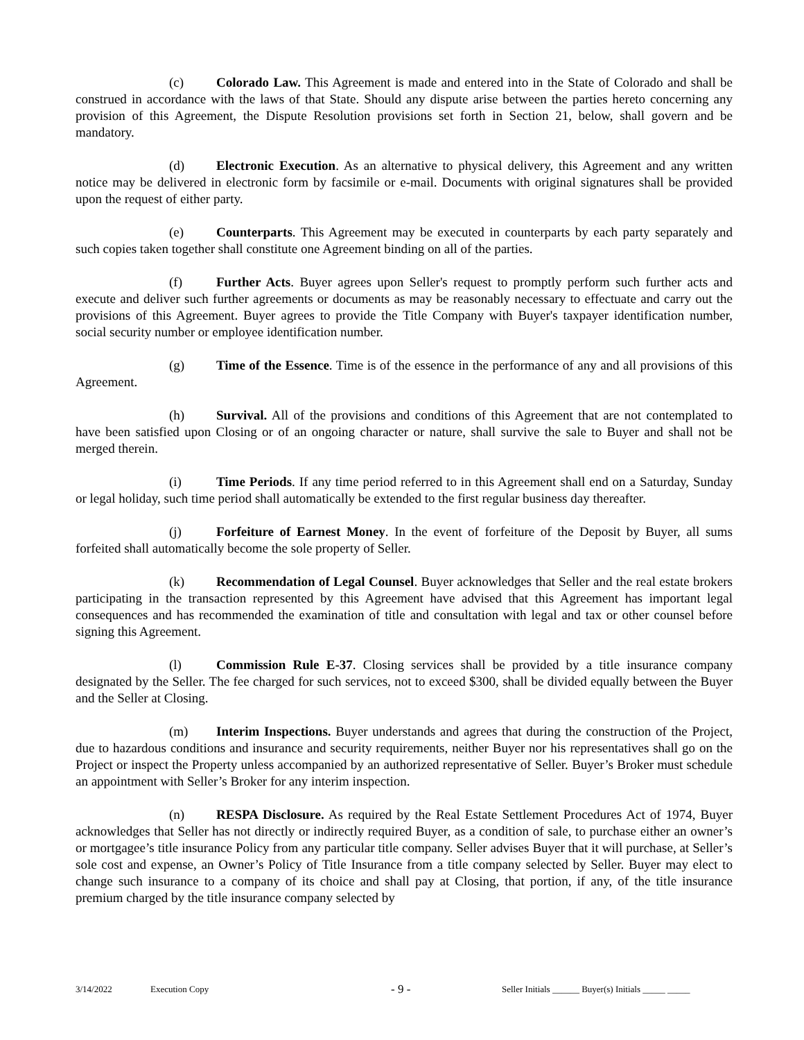(c) Colorado Law. This Agreement is made and entered into in the State of Colorado and shall be construed in accordance with the laws of that State. Should any dispute arise between the parties hereto concerning any provision of this Agreement, the Dispute Resolution provisions set forth in Section 21, below, shall govern and be mandatory.
(d) Electronic Execution. As an alternative to physical delivery, this Agreement and any written notice may be delivered in electronic form by facsimile or e-mail. Documents with original signatures shall be provided upon the request of either party.
(e) Counterparts. This Agreement may be executed in counterparts by each party separately and such copies taken together shall constitute one Agreement binding on all of the parties.
(f) Further Acts. Buyer agrees upon Seller's request to promptly perform such further acts and execute and deliver such further agreements or documents as may be reasonably necessary to effectuate and carry out the provisions of this Agreement. Buyer agrees to provide the Title Company with Buyer's taxpayer identification number, social security number or employee identification number.
(g) Time of the Essence. Time is of the essence in the performance of any and all provisions of this Agreement.
(h) Survival. All of the provisions and conditions of this Agreement that are not contemplated to have been satisfied upon Closing or of an ongoing character or nature, shall survive the sale to Buyer and shall not be merged therein.
(i) Time Periods. If any time period referred to in this Agreement shall end on a Saturday, Sunday or legal holiday, such time period shall automatically be extended to the first regular business day thereafter.
(j) Forfeiture of Earnest Money. In the event of forfeiture of the Deposit by Buyer, all sums forfeited shall automatically become the sole property of Seller.
(k) Recommendation of Legal Counsel. Buyer acknowledges that Seller and the real estate brokers participating in the transaction represented by this Agreement have advised that this Agreement has important legal consequences and has recommended the examination of title and consultation with legal and tax or other counsel before signing this Agreement.
(l) Commission Rule E-37. Closing services shall be provided by a title insurance company designated by the Seller. The fee charged for such services, not to exceed $300, shall be divided equally between the Buyer and the Seller at Closing.
(m) Interim Inspections. Buyer understands and agrees that during the construction of the Project, due to hazardous conditions and insurance and security requirements, neither Buyer nor his representatives shall go on the Project or inspect the Property unless accompanied by an authorized representative of Seller. Buyer’s Broker must schedule an appointment with Seller’s Broker for any interim inspection.
(n) RESPA Disclosure. As required by the Real Estate Settlement Procedures Act of 1974, Buyer acknowledges that Seller has not directly or indirectly required Buyer, as a condition of sale, to purchase either an owner’s or mortgagee’s title insurance Policy from any particular title company. Seller advises Buyer that it will purchase, at Seller’s sole cost and expense, an Owner’s Policy of Title Insurance from a title company selected by Seller. Buyer may elect to change such insurance to a company of its choice and shall pay at Closing, that portion, if any, of the title insurance premium charged by the title insurance company selected by
3/14/2022 Execution Copy - 9 - Seller Initials ______ Buyer(s) Initials _____ _____